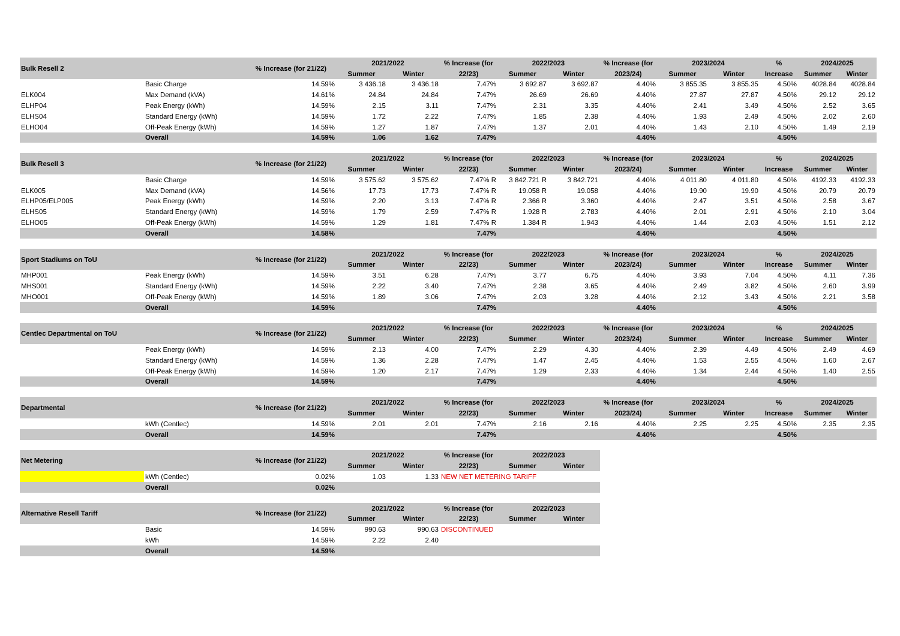| Bulk Resell 2 | | % Increase (for 21/22) | 2021/2022 | | % Increase (for | 2022/2023 | | % Increase (for | 2023/2024 | | % | 2024/2025 | |
| --- | --- | --- | --- | --- | --- | --- | --- | --- | --- | --- | --- | --- | --- |
| | | | Summer | Winter | 22/23) | Summer | Winter | 2023/24) | Summer | Winter | Increase | Summer | Winter |
| | Basic Charge | 14.59% | 3 436.18 | 3 436.18 | 7.47% | 3 692.87 | 3 692.87 | 4.40% | 3 855.35 | 3 855.35 | 4.50% | 4028.84 | 4028.84 |
| ELK004 | Max Demand (kVA) | 14.61% | 24.84 | 24.84 | 7.47% | 26.69 | 26.69 | 4.40% | 27.87 | 27.87 | 4.50% | 29.12 | 29.12 |
| ELHP04 | Peak Energy (kWh) | 14.59% | 2.15 | 3.11 | 7.47% | 2.31 | 3.35 | 4.40% | 2.41 | 3.49 | 4.50% | 2.52 | 3.65 |
| ELHS04 | Standard Energy (kWh) | 14.59% | 1.72 | 2.22 | 7.47% | 1.85 | 2.38 | 4.40% | 1.93 | 2.49 | 4.50% | 2.02 | 2.60 |
| ELHO04 | Off-Peak Energy (kWh) | 14.59% | 1.27 | 1.87 | 7.47% | 1.37 | 2.01 | 4.40% | 1.43 | 2.10 | 4.50% | 1.49 | 2.19 |
| | Overall | 14.59% | 1.06 | 1.62 | 7.47% | | | 4.40% | | | 4.50% | | |
| Bulk Resell 3 | | % Increase (for 21/22) | 2021/2022 | | % Increase (for | 2022/2023 | | % Increase (for | 2023/2024 | | % | 2024/2025 | |
| --- | --- | --- | --- | --- | --- | --- | --- | --- | --- | --- | --- | --- | --- |
| | | | Summer | Winter | 22/23) | Summer | Winter | 2023/24) | Summer | Winter | Increase | Summer | Winter |
| | Basic Charge | 14.59% | 3 575.62 | 3 575.62 | 7.47% R | 3 842.721 R | 3 842.721 | 4.40% | 4 011.80 | 4 011.80 | 4.50% | 4192.33 | 4192.33 |
| ELK005 | Max Demand (kVA) | 14.56% | 17.73 | 17.73 | 7.47% R | 19.058 R | 19.058 | 4.40% | 19.90 | 19.90 | 4.50% | 20.79 | 20.79 |
| ELHP05/ELP005 | Peak Energy (kWh) | 14.59% | 2.20 | 3.13 | 7.47% R | 2.366 R | 3.360 | 4.40% | 2.47 | 3.51 | 4.50% | 2.58 | 3.67 |
| ELHS05 | Standard Energy (kWh) | 14.59% | 1.79 | 2.59 | 7.47% R | 1.928 R | 2.783 | 4.40% | 2.01 | 2.91 | 4.50% | 2.10 | 3.04 |
| ELHO05 | Off-Peak Energy (kWh) | 14.59% | 1.29 | 1.81 | 7.47% R | 1.384 R | 1.943 | 4.40% | 1.44 | 2.03 | 4.50% | 1.51 | 2.12 |
| | Overall | 14.58% | | | 7.47% | | | 4.40% | | | 4.50% | | |
| Sport Stadiums on ToU | | % Increase (for 21/22) | 2021/2022 | | % Increase (for | 2022/2023 | | % Increase (for | 2023/2024 | | % | 2024/2025 | |
| --- | --- | --- | --- | --- | --- | --- | --- | --- | --- | --- | --- | --- | --- |
| | | | Summer | Winter | 22/23) | Summer | Winter | 2023/24) | Summer | Winter | Increase | Summer | Winter |
| MHP001 | Peak Energy (kWh) | 14.59% | 3.51 | 6.28 | 7.47% | 3.77 | 6.75 | 4.40% | 3.93 | 7.04 | 4.50% | 4.11 | 7.36 |
| MHS001 | Standard Energy (kWh) | 14.59% | 2.22 | 3.40 | 7.47% | 2.38 | 3.65 | 4.40% | 2.49 | 3.82 | 4.50% | 2.60 | 3.99 |
| MHO001 | Off-Peak Energy (kWh) | 14.59% | 1.89 | 3.06 | 7.47% | 2.03 | 3.28 | 4.40% | 2.12 | 3.43 | 4.50% | 2.21 | 3.58 |
| | Overall | 14.59% | | | 7.47% | | | 4.40% | | | 4.50% | | |
| Centlec Departmental on ToU | | % Increase (for 21/22) | 2021/2022 | | % Increase (for | 2022/2023 | | % Increase (for | 2023/2024 | | % | 2024/2025 | |
| --- | --- | --- | --- | --- | --- | --- | --- | --- | --- | --- | --- | --- | --- |
| | | | Summer | Winter | 22/23) | Summer | Winter | 2023/24) | Summer | Winter | Increase | Summer | Winter |
| | Peak Energy (kWh) | 14.59% | 2.13 | 4.00 | 7.47% | 2.29 | 4.30 | 4.40% | 2.39 | 4.49 | 4.50% | 2.49 | 4.69 |
| | Standard Energy (kWh) | 14.59% | 1.36 | 2.28 | 7.47% | 1.47 | 2.45 | 4.40% | 1.53 | 2.55 | 4.50% | 1.60 | 2.67 |
| | Off-Peak Energy (kWh) | 14.59% | 1.20 | 2.17 | 7.47% | 1.29 | 2.33 | 4.40% | 1.34 | 2.44 | 4.50% | 1.40 | 2.55 |
| | Overall | 14.59% | | | 7.47% | | | 4.40% | | | 4.50% | | |
| Departmental | | % Increase (for 21/22) | 2021/2022 | | % Increase (for | 2022/2023 | | % Increase (for | 2023/2024 | | % | 2024/2025 | |
| --- | --- | --- | --- | --- | --- | --- | --- | --- | --- | --- | --- | --- | --- |
| | | | Summer | Winter | 22/23) | Summer | Winter | 2023/24) | Summer | Winter | Increase | Summer | Winter |
| | kWh (Centlec) | 14.59% | 2.01 | 2.01 | 7.47% | 2.16 | 2.16 | 4.40% | 2.25 | 2.25 | 4.50% | 2.35 | 2.35 |
| | Overall | 14.59% | | | 7.47% | | | 4.40% | | | 4.50% | | |
| Net Metering | | % Increase (for 21/22) | 2021/2022 | | % Increase (for | 2022/2023 | |
| --- | --- | --- | --- | --- | --- | --- | --- |
| | | | Summer | Winter | 22/23) | Summer | Winter |
| | kWh (Centlec) | 0.02% | 1.03 | 1.33 | NEW NET METERING TARIFF | | |
| | Overall | 0.02% | | | | | |
| Alternative Resell Tariff | | % Increase (for 21/22) | 2021/2022 | | % Increase (for | 2022/2023 | |
| --- | --- | --- | --- | --- | --- | --- | --- |
| | | | Summer | Winter | 22/23) | Summer | Winter |
| | Basic | 14.59% | 990.63 | 990.63 | DISCONTINUED | | |
| | kWh | 14.59% | 2.22 | 2.40 | | | |
| | Overall | 14.59% | | | | | |